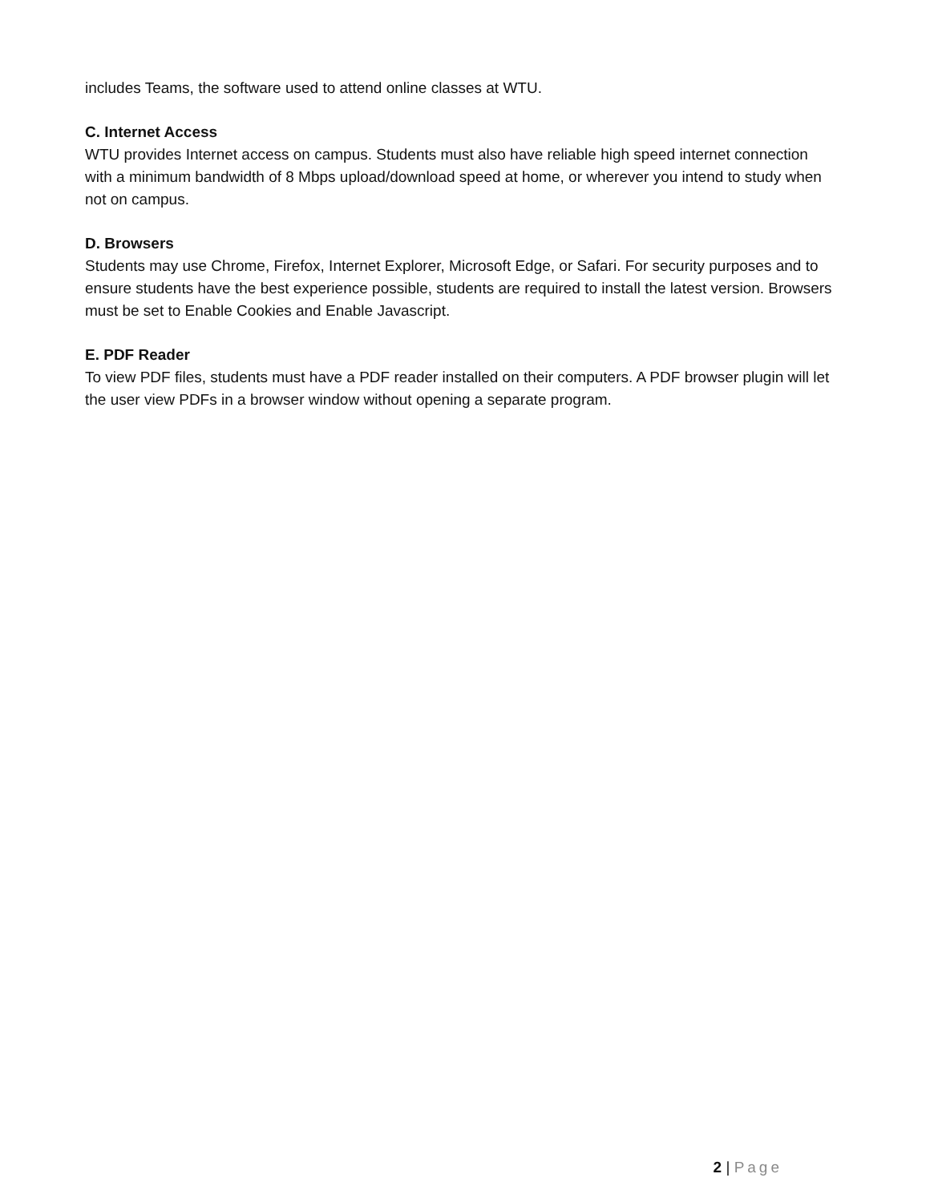includes Teams, the software used to attend online classes at WTU.
C. Internet Access
WTU provides Internet access on campus. Students must also have reliable high speed internet connection with a minimum bandwidth of 8 Mbps upload/download speed at home, or wherever you intend to study when not on campus.
D. Browsers
Students may use Chrome, Firefox, Internet Explorer, Microsoft Edge, or Safari. For security purposes and to ensure students have the best experience possible, students are required to install the latest version. Browsers must be set to Enable Cookies and Enable Javascript.
E. PDF Reader
To view PDF files, students must have a PDF reader installed on their computers. A PDF browser plugin will let the user view PDFs in a browser window without opening a separate program.
2 | Page